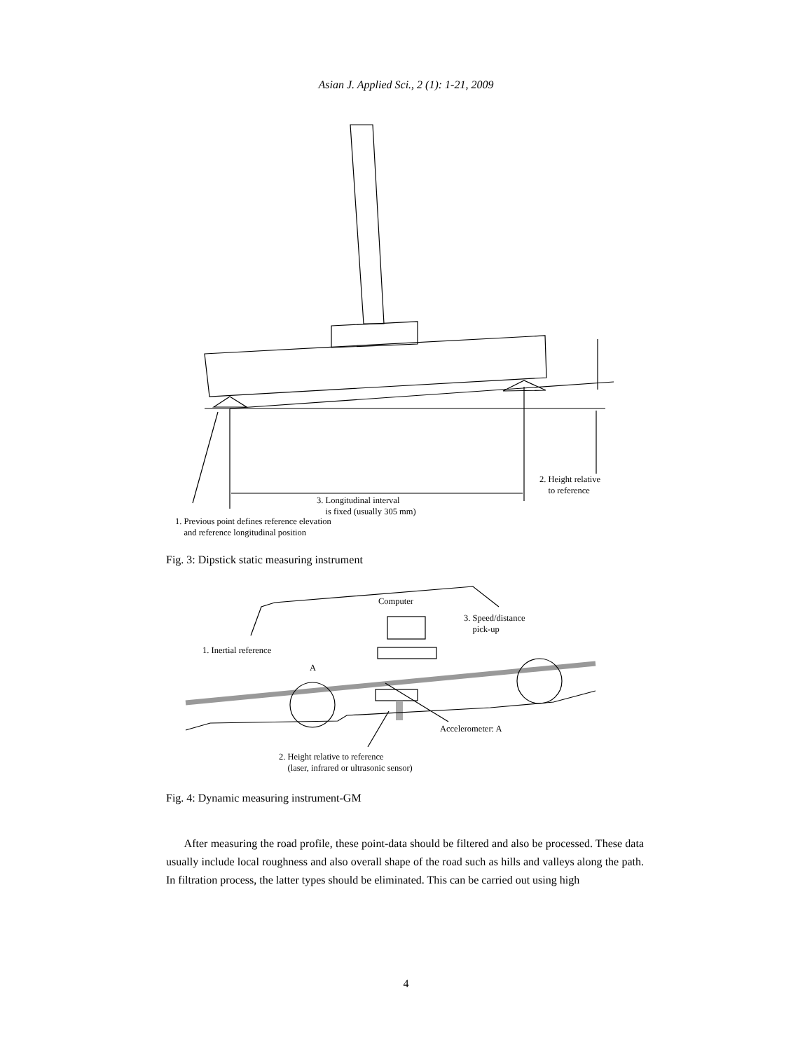Asian J. Applied Sci., 2 (1): 1-21, 2009
3. Longitudinal interval
is fixed (usually 305 mm)
2. Height relative
to reference
1. Previous point defines reference elevation
and reference longitudinal position
Fig. 3: Dipstick static measuring instrument
Computer
3. Speed/distance
pick-up
1. Inertial reference
A
Accelerometer: A
2. Height relative to reference
(laser, infrared or ultrasonic sensor)
Fig. 4: Dynamic measuring instrument-GM
After measuring the road profile, these point-data should be filtered and also be processed. These data usually include local roughness and also overall shape of the road such as hills and valleys along the path. In filtration process, the latter types should be eliminated. This can be carried out using high
4